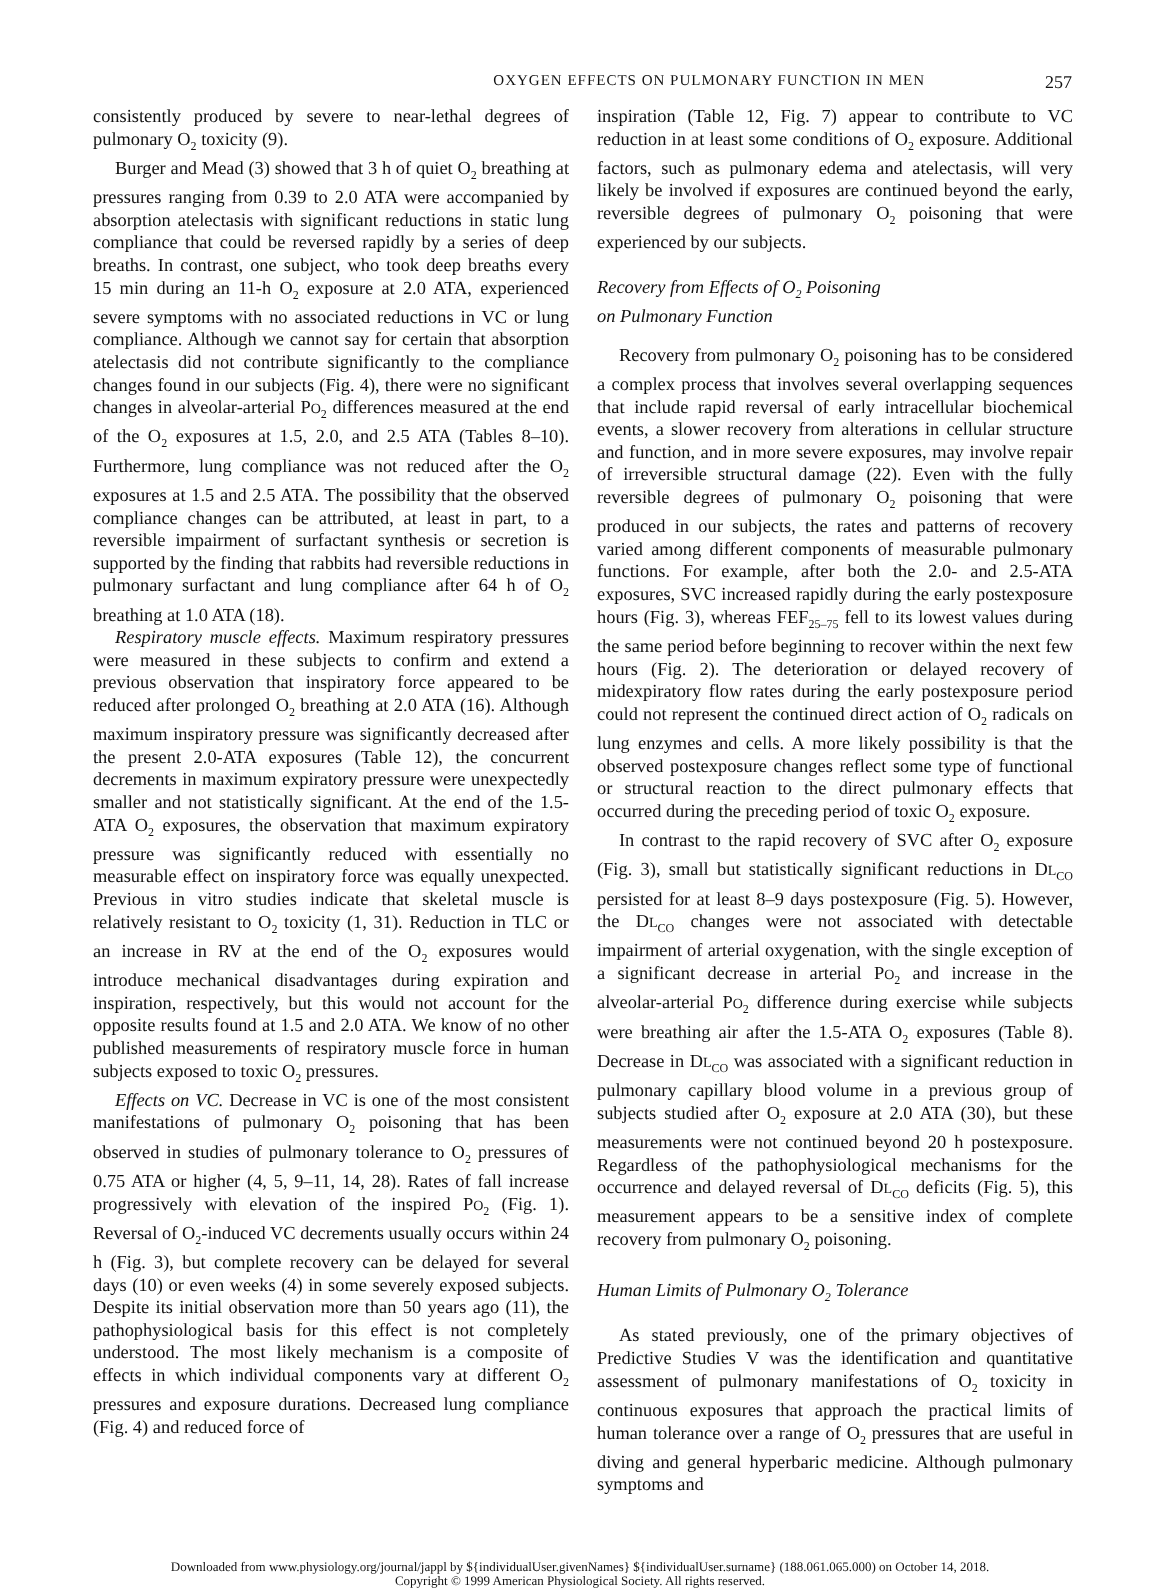OXYGEN EFFECTS ON PULMONARY FUNCTION IN MEN 257
consistently produced by severe to near-lethal degrees of pulmonary O<sub>2</sub> toxicity (9).
Burger and Mead (3) showed that 3 h of quiet O<sub>2</sub> breathing at pressures ranging from 0.39 to 2.0 ATA were accompanied by absorption atelectasis with significant reductions in static lung compliance that could be reversed rapidly by a series of deep breaths. In contrast, one subject, who took deep breaths every 15 min during an 11-h O<sub>2</sub> exposure at 2.0 ATA, experienced severe symptoms with no associated reductions in VC or lung compliance. Although we cannot say for certain that absorption atelectasis did not contribute significantly to the compliance changes found in our subjects (Fig. 4), there were no significant changes in alveolar-arterial PO<sub>2</sub> differences measured at the end of the O<sub>2</sub> exposures at 1.5, 2.0, and 2.5 ATA (Tables 8–10). Furthermore, lung compliance was not reduced after the O<sub>2</sub> exposures at 1.5 and 2.5 ATA. The possibility that the observed compliance changes can be attributed, at least in part, to a reversible impairment of surfactant synthesis or secretion is supported by the finding that rabbits had reversible reductions in pulmonary surfactant and lung compliance after 64 h of O<sub>2</sub> breathing at 1.0 ATA (18).
Respiratory muscle effects. Maximum respiratory pressures were measured in these subjects to confirm and extend a previous observation that inspiratory force appeared to be reduced after prolonged O<sub>2</sub> breathing at 2.0 ATA (16). Although maximum inspiratory pressure was significantly decreased after the present 2.0-ATA exposures (Table 12), the concurrent decrements in maximum expiratory pressure were unexpectedly smaller and not statistically significant. At the end of the 1.5-ATA O<sub>2</sub> exposures, the observation that maximum expiratory pressure was significantly reduced with essentially no measurable effect on inspiratory force was equally unexpected. Previous in vitro studies indicate that skeletal muscle is relatively resistant to O<sub>2</sub> toxicity (1, 31). Reduction in TLC or an increase in RV at the end of the O<sub>2</sub> exposures would introduce mechanical disadvantages during expiration and inspiration, respectively, but this would not account for the opposite results found at 1.5 and 2.0 ATA. We know of no other published measurements of respiratory muscle force in human subjects exposed to toxic O<sub>2</sub> pressures.
Effects on VC. Decrease in VC is one of the most consistent manifestations of pulmonary O<sub>2</sub> poisoning that has been observed in studies of pulmonary tolerance to O<sub>2</sub> pressures of 0.75 ATA or higher (4, 5, 9–11, 14, 28). Rates of fall increase progressively with elevation of the inspired PO<sub>2</sub> (Fig. 1). Reversal of O<sub>2</sub>-induced VC decrements usually occurs within 24 h (Fig. 3), but complete recovery can be delayed for several days (10) or even weeks (4) in some severely exposed subjects. Despite its initial observation more than 50 years ago (11), the pathophysiological basis for this effect is not completely understood. The most likely mechanism is a composite of effects in which individual components vary at different O<sub>2</sub> pressures and exposure durations. Decreased lung compliance (Fig. 4) and reduced force of
inspiration (Table 12, Fig. 7) appear to contribute to VC reduction in at least some conditions of O<sub>2</sub> exposure. Additional factors, such as pulmonary edema and atelectasis, will very likely be involved if exposures are continued beyond the early, reversible degrees of pulmonary O<sub>2</sub> poisoning that were experienced by our subjects.
Recovery from Effects of O<sub>2</sub> Poisoning
on Pulmonary Function
Recovery from pulmonary O<sub>2</sub> poisoning has to be considered a complex process that involves several overlapping sequences that include rapid reversal of early intracellular biochemical events, a slower recovery from alterations in cellular structure and function, and in more severe exposures, may involve repair of irreversible structural damage (22). Even with the fully reversible degrees of pulmonary O<sub>2</sub> poisoning that were produced in our subjects, the rates and patterns of recovery varied among different components of measurable pulmonary functions. For example, after both the 2.0- and 2.5-ATA exposures, SVC increased rapidly during the early postexposure hours (Fig. 3), whereas FEF<sub>25–75</sub> fell to its lowest values during the same period before beginning to recover within the next few hours (Fig. 2). The deterioration or delayed recovery of midexpiratory flow rates during the early postexposure period could not represent the continued direct action of O<sub>2</sub> radicals on lung enzymes and cells. A more likely possibility is that the observed postexposure changes reflect some type of functional or structural reaction to the direct pulmonary effects that occurred during the preceding period of toxic O<sub>2</sub> exposure.
In contrast to the rapid recovery of SVC after O<sub>2</sub> exposure (Fig. 3), small but statistically significant reductions in DL<sub>CO</sub> persisted for at least 8–9 days postexposure (Fig. 5). However, the DL<sub>CO</sub> changes were not associated with detectable impairment of arterial oxygenation, with the single exception of a significant decrease in arterial PO<sub>2</sub> and increase in the alveolar-arterial PO<sub>2</sub> difference during exercise while subjects were breathing air after the 1.5-ATA O<sub>2</sub> exposures (Table 8). Decrease in DL<sub>CO</sub> was associated with a significant reduction in pulmonary capillary blood volume in a previous group of subjects studied after O<sub>2</sub> exposure at 2.0 ATA (30), but these measurements were not continued beyond 20 h postexposure. Regardless of the pathophysiological mechanisms for the occurrence and delayed reversal of DL<sub>CO</sub> deficits (Fig. 5), this measurement appears to be a sensitive index of complete recovery from pulmonary O<sub>2</sub> poisoning.
Human Limits of Pulmonary O<sub>2</sub> Tolerance
As stated previously, one of the primary objectives of Predictive Studies V was the identification and quantitative assessment of pulmonary manifestations of O<sub>2</sub> toxicity in continuous exposures that approach the practical limits of human tolerance over a range of O<sub>2</sub> pressures that are useful in diving and general hyperbaric medicine. Although pulmonary symptoms and
Downloaded from www.physiology.org/journal/jappl by ${individualUser.givenNames} ${individualUser.surname} (188.061.065.000) on October 14, 2018.
Copyright © 1999 American Physiological Society. All rights reserved.